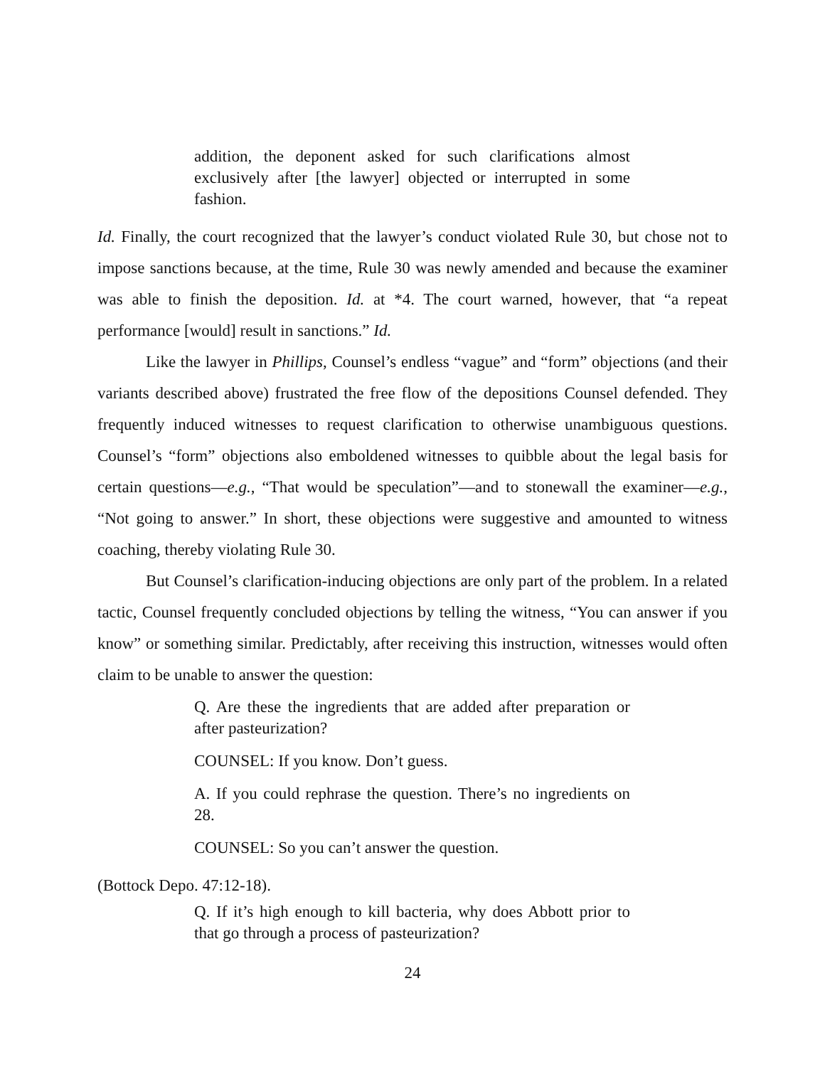addition, the deponent asked for such clarifications almost exclusively after [the lawyer] objected or interrupted in some fashion.
Id. Finally, the court recognized that the lawyer’s conduct violated Rule 30, but chose not to impose sanctions because, at the time, Rule 30 was newly amended and because the examiner was able to finish the deposition. Id. at *4. The court warned, however, that “a repeat performance [would] result in sanctions.” Id.
Like the lawyer in Phillips, Counsel’s endless “vague” and “form” objections (and their variants described above) frustrated the free flow of the depositions Counsel defended. They frequently induced witnesses to request clarification to otherwise unambiguous questions. Counsel’s “form” objections also emboldened witnesses to quibble about the legal basis for certain questions—e.g., “That would be speculation”—and to stonewall the examiner—e.g., “Not going to answer.” In short, these objections were suggestive and amounted to witness coaching, thereby violating Rule 30.
But Counsel’s clarification-inducing objections are only part of the problem. In a related tactic, Counsel frequently concluded objections by telling the witness, “You can answer if you know” or something similar. Predictably, after receiving this instruction, witnesses would often claim to be unable to answer the question:
Q. Are these the ingredients that are added after preparation or after pasteurization?
COUNSEL: If you know. Don’t guess.
A. If you could rephrase the question. There’s no ingredients on 28.
COUNSEL: So you can’t answer the question.
(Bottock Depo. 47:12-18).
Q. If it’s high enough to kill bacteria, why does Abbott prior to that go through a process of pasteurization?
24